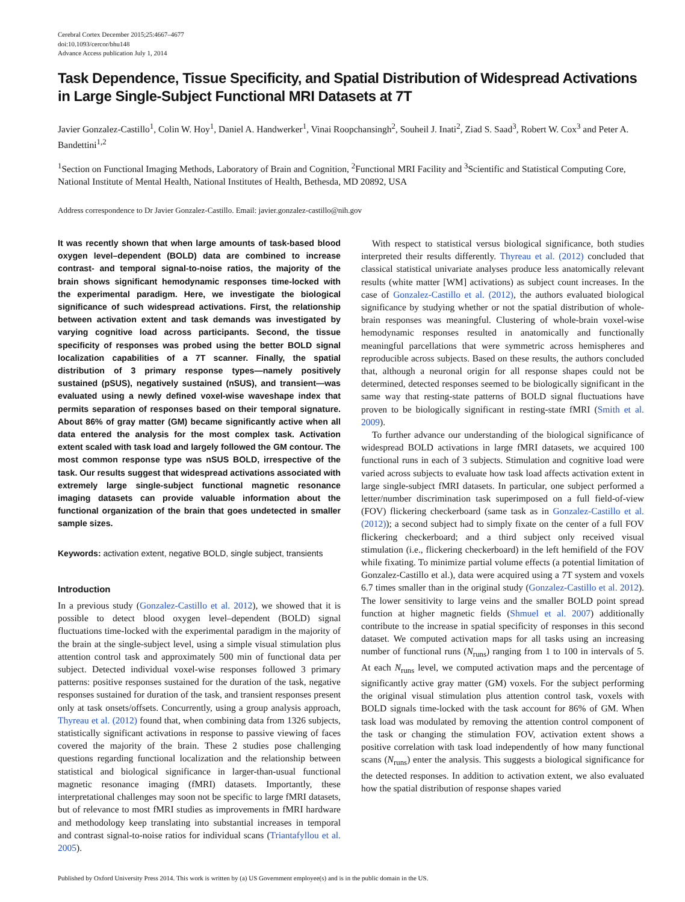Cerebral Cortex December 2015;25:4667–4677
doi:10.1093/cercor/bhu148
Advance Access publication July 1, 2014
Task Dependence, Tissue Specificity, and Spatial Distribution of Widespread Activations in Large Single-Subject Functional MRI Datasets at 7T
Javier Gonzalez-Castillo<sup>1</sup>, Colin W. Hoy<sup>1</sup>, Daniel A. Handwerker<sup>1</sup>, Vinai Roopchansingh<sup>2</sup>, Souheil J. Inati<sup>2</sup>, Ziad S. Saad<sup>3</sup>, Robert W. Cox<sup>3</sup> and Peter A. Bandettini<sup>1,2</sup>
<sup>1</sup> Section on Functional Imaging Methods, Laboratory of Brain and Cognition, <sup>2</sup>Functional MRI Facility and <sup>3</sup>Scientific and Statistical Computing Core, National Institute of Mental Health, National Institutes of Health, Bethesda, MD 20892, USA
Address correspondence to Dr Javier Gonzalez-Castillo. Email: javier.gonzalez-castillo@nih.gov
It was recently shown that when large amounts of task-based blood oxygen level–dependent (BOLD) data are combined to increase contrast- and temporal signal-to-noise ratios, the majority of the brain shows significant hemodynamic responses time-locked with the experimental paradigm. Here, we investigate the biological significance of such widespread activations. First, the relationship between activation extent and task demands was investigated by varying cognitive load across participants. Second, the tissue specificity of responses was probed using the better BOLD signal localization capabilities of a 7T scanner. Finally, the spatial distribution of 3 primary response types—namely positively sustained (pSUS), negatively sustained (nSUS), and transient—was evaluated using a newly defined voxel-wise waveshape index that permits separation of responses based on their temporal signature. About 86% of gray matter (GM) became significantly active when all data entered the analysis for the most complex task. Activation extent scaled with task load and largely followed the GM contour. The most common response type was nSUS BOLD, irrespective of the task. Our results suggest that widespread activations associated with extremely large single-subject functional magnetic resonance imaging datasets can provide valuable information about the functional organization of the brain that goes undetected in smaller sample sizes.
Keywords: activation extent, negative BOLD, single subject, transients
Introduction
In a previous study (Gonzalez-Castillo et al. 2012), we showed that it is possible to detect blood oxygen level–dependent (BOLD) signal fluctuations time-locked with the experimental paradigm in the majority of the brain at the single-subject level, using a simple visual stimulation plus attention control task and approximately 500 min of functional data per subject. Detected individual voxel-wise responses followed 3 primary patterns: positive responses sustained for the duration of the task, negative responses sustained for duration of the task, and transient responses present only at task onsets/offsets. Concurrently, using a group analysis approach, Thyreau et al. (2012) found that, when combining data from 1326 subjects, statistically significant activations in response to passive viewing of faces covered the majority of the brain. These 2 studies pose challenging questions regarding functional localization and the relationship between statistical and biological significance in larger-than-usual functional magnetic resonance imaging (fMRI) datasets. Importantly, these interpretational challenges may soon not be specific to large fMRI datasets, but of relevance to most fMRI studies as improvements in fMRI hardware and methodology keep translating into substantial increases in temporal and contrast signal-to-noise ratios for individual scans (Triantafyllou et al. 2005).
With respect to statistical versus biological significance, both studies interpreted their results differently. Thyreau et al. (2012) concluded that classical statistical univariate analyses produce less anatomically relevant results (white matter [WM] activations) as subject count increases. In the case of Gonzalez-Castillo et al. (2012), the authors evaluated biological significance by studying whether or not the spatial distribution of whole-brain responses was meaningful. Clustering of whole-brain voxel-wise hemodynamic responses resulted in anatomically and functionally meaningful parcellations that were symmetric across hemispheres and reproducible across subjects. Based on these results, the authors concluded that, although a neuronal origin for all response shapes could not be determined, detected responses seemed to be biologically significant in the same way that resting-state patterns of BOLD signal fluctuations have proven to be biologically significant in resting-state fMRI (Smith et al. 2009).
To further advance our understanding of the biological significance of widespread BOLD activations in large fMRI datasets, we acquired 100 functional runs in each of 3 subjects. Stimulation and cognitive load were varied across subjects to evaluate how task load affects activation extent in large single-subject fMRI datasets. In particular, one subject performed a letter/number discrimination task superimposed on a full field-of-view (FOV) flickering checkerboard (same task as in Gonzalez-Castillo et al. (2012)); a second subject had to simply fixate on the center of a full FOV flickering checkerboard; and a third subject only received visual stimulation (i.e., flickering checkerboard) in the left hemifield of the FOV while fixating. To minimize partial volume effects (a potential limitation of Gonzalez-Castillo et al.), data were acquired using a 7T system and voxels 6.7 times smaller than in the original study (Gonzalez-Castillo et al. 2012). The lower sensitivity to large veins and the smaller BOLD point spread function at higher magnetic fields (Shmuel et al. 2007) additionally contribute to the increase in spatial specificity of responses in this second dataset. We computed activation maps for all tasks using an increasing number of functional runs (N<sub>runs</sub>) ranging from 1 to 100 in intervals of 5. At each N<sub>runs</sub> level, we computed activation maps and the percentage of significantly active gray matter (GM) voxels. For the subject performing the original visual stimulation plus attention control task, voxels with BOLD signals time-locked with the task account for 86% of GM. When task load was modulated by removing the attention control component of the task or changing the stimulation FOV, activation extent shows a positive correlation with task load independently of how many functional scans (N<sub>runs</sub>) enter the analysis. This suggests a biological significance for the detected responses. In addition to activation extent, we also evaluated how the spatial distribution of response shapes varied
Published by Oxford University Press 2014. This work is written by (a) US Government employee(s) and is in the public domain in the US.